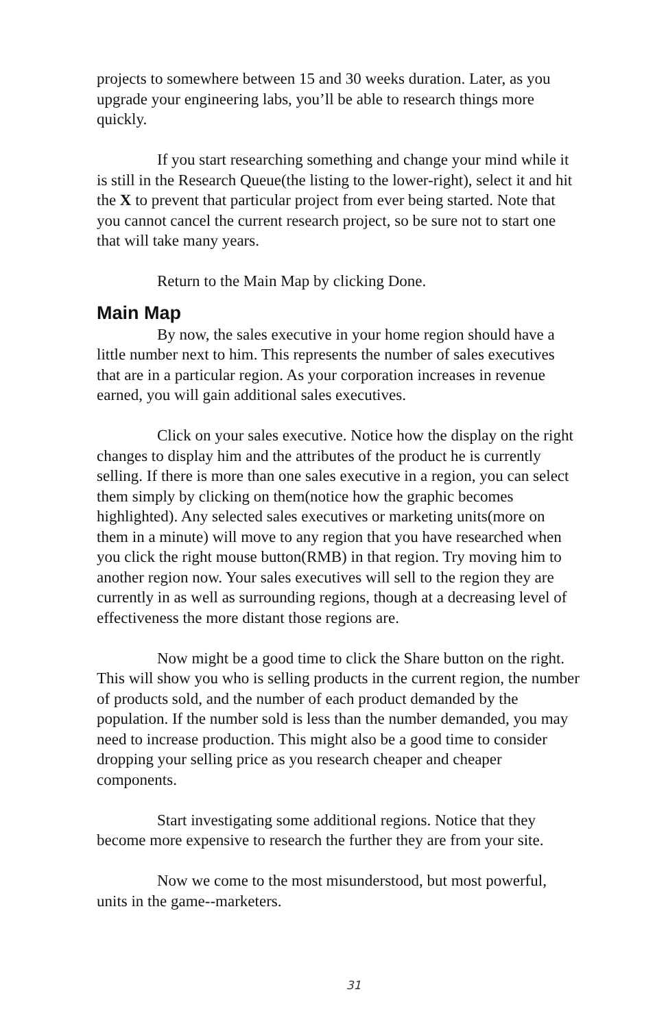projects to somewhere between 15 and 30 weeks duration. Later, as you upgrade your engineering labs, you’ll be able to research things more quickly.
If you start researching something and change your mind while it is still in the Research Queue(the listing to the lower-right), select it and hit the X to prevent that particular project from ever being started. Note that you cannot cancel the current research project, so be sure not to start one that will take many years.
Return to the Main Map by clicking Done.
Main Map
By now, the sales executive in your home region should have a little number next to him. This represents the number of sales executives that are in a particular region. As your corporation increases in revenue earned, you will gain additional sales executives.
Click on your sales executive. Notice how the display on the right changes to display him and the attributes of the product he is currently selling. If there is more than one sales executive in a region, you can select them simply by clicking on them(notice how the graphic becomes highlighted). Any selected sales executives or marketing units(more on them in a minute) will move to any region that you have researched when you click the right mouse button(RMB) in that region. Try moving him to another region now. Your sales executives will sell to the region they are currently in as well as surrounding regions, though at a decreasing level of effectiveness the more distant those regions are.
Now might be a good time to click the Share button on the right. This will show you who is selling products in the current region, the number of products sold, and the number of each product demanded by the population. If the number sold is less than the number demanded, you may need to increase production. This might also be a good time to consider dropping your selling price as you research cheaper and cheaper components.
Start investigating some additional regions. Notice that they become more expensive to research the further they are from your site.
Now we come to the most misunderstood, but most powerful, units in the game--marketers.
31